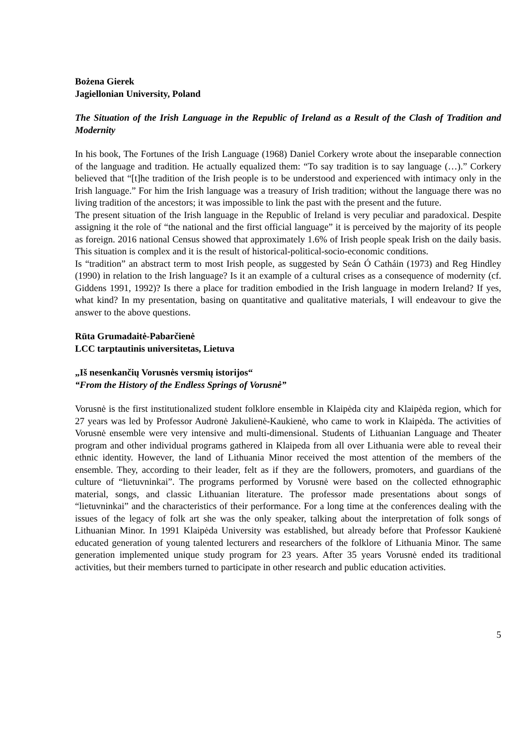Bożena Gierek
Jagiellonian University, Poland
The Situation of the Irish Language in the Republic of Ireland as a Result of the Clash of Tradition and Modernity
In his book, The Fortunes of the Irish Language (1968) Daniel Corkery wrote about the inseparable connection of the language and tradition. He actually equalized them: “To say tradition is to say language (…).” Corkery believed that “[t]he tradition of the Irish people is to be understood and experienced with intimacy only in the Irish language.” For him the Irish language was a treasury of Irish tradition; without the language there was no living tradition of the ancestors; it was impossible to link the past with the present and the future.
The present situation of the Irish language in the Republic of Ireland is very peculiar and paradoxical. Despite assigning it the role of “the national and the first official language” it is perceived by the majority of its people as foreign. 2016 national Census showed that approximately 1.6% of Irish people speak Irish on the daily basis. This situation is complex and it is the result of historical-political-socio-economic conditions.
Is “tradition” an abstract term to most Irish people, as suggested by Seán Ó Catháin (1973) and Reg Hindley (1990) in relation to the Irish language? Is it an example of a cultural crises as a consequence of modernity (cf. Giddens 1991, 1992)? Is there a place for tradition embodied in the Irish language in modern Ireland? If yes, what kind? In my presentation, basing on quantitative and qualitative materials, I will endeavour to give the answer to the above questions.
Rūta Grumadaitė-Pabarčienė
LCC tarptautinis universitetas, Lietuva
„Iš nesenkančių Vorusnės versmių istorijos“
“From the History of the Endless Springs of Vorusnė”
Vorusnė is the first institutionalized student folklore ensemble in Klaipėda city and Klaipėda region, which for 27 years was led by Professor Audronė Jakulienė-Kaukienė, who came to work in Klaipėda. The activities of Vorusnė ensemble were very intensive and multi-dimensional. Students of Lithuanian Language and Theater program and other individual programs gathered in Klaipeda from all over Lithuania were able to reveal their ethnic identity. However, the land of Lithuania Minor received the most attention of the members of the ensemble. They, according to their leader, felt as if they are the followers, promoters, and guardians of the culture of “lietuvninkai”. The programs performed by Vorusnė were based on the collected ethnographic material, songs, and classic Lithuanian literature. The professor made presentations about songs of “lietuvninkai” and the characteristics of their performance. For a long time at the conferences dealing with the issues of the legacy of folk art she was the only speaker, talking about the interpretation of folk songs of Lithuanian Minor. In 1991 Klaipėda University was established, but already before that Professor Kaukienė educated generation of young talented lecturers and researchers of the folklore of Lithuania Minor. The same generation implemented unique study program for 23 years. After 35 years Vorusnė ended its traditional activities, but their members turned to participate in other research and public education activities.
5